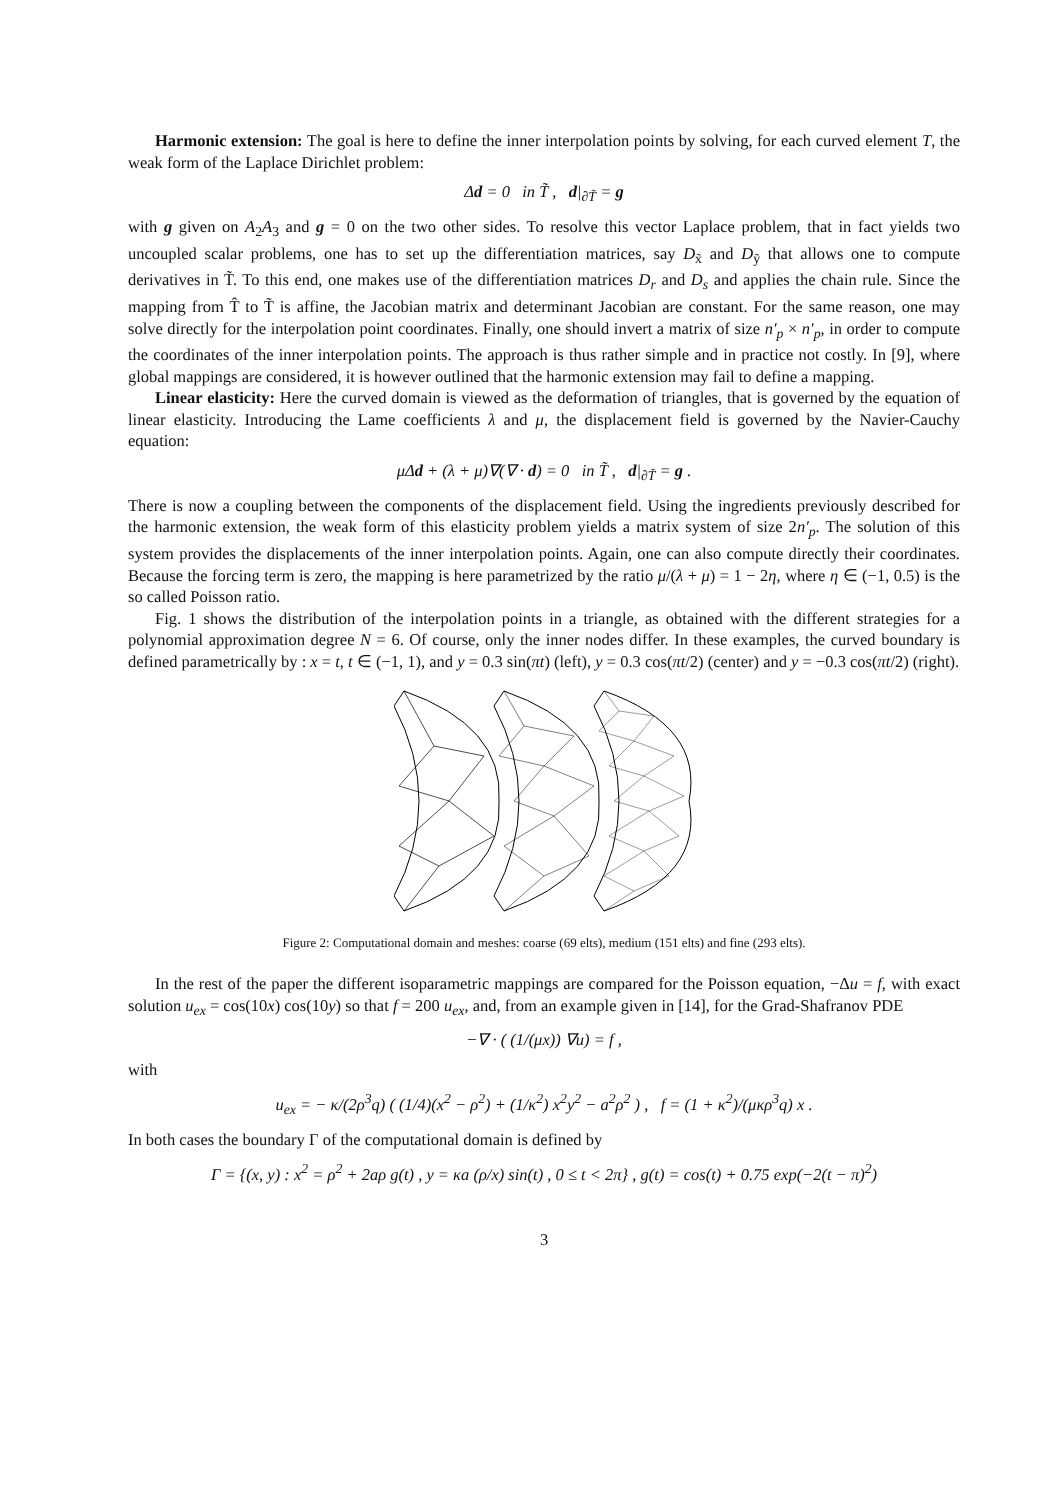Harmonic extension: The goal is here to define the inner interpolation points by solving, for each curved element T, the weak form of the Laplace Dirichlet problem:
Δd = 0 in T̃ , d|<sub>∂T̃</sub> = g
with g given on A<sub>2</sub>A<sub>3</sub> and g = 0 on the two other sides. To resolve this vector Laplace problem, that in fact yields two uncoupled scalar problems, one has to set up the differentiation matrices, say D<sub>x̃</sub> and D<sub>ỹ</sub> that allows one to compute derivatives in T̃. To this end, one makes use of the differentiation matrices D<sub>r</sub> and D<sub>s</sub> and applies the chain rule. Since the mapping from T̂ to T̃ is affine, the Jacobian matrix and determinant Jacobian are constant. For the same reason, one may solve directly for the interpolation point coordinates. Finally, one should invert a matrix of size n′<sub>p</sub> × n′<sub>p</sub>, in order to compute the coordinates of the inner interpolation points. The approach is thus rather simple and in practice not costly. In [9], where global mappings are considered, it is however outlined that the harmonic extension may fail to define a mapping.
Linear elasticity: Here the curved domain is viewed as the deformation of triangles, that is governed by the equation of linear elasticity. Introducing the Lame coefficients λ and μ, the displacement field is governed by the Navier-Cauchy equation:
μΔd + (λ + μ)∇(∇ · d) = 0 in T̃ , d|<sub>∂T̃</sub> = g .
There is now a coupling between the components of the displacement field. Using the ingredients previously described for the harmonic extension, the weak form of this elasticity problem yields a matrix system of size 2n′<sub>p</sub>. The solution of this system provides the displacements of the inner interpolation points. Again, one can also compute directly their coordinates. Because the forcing term is zero, the mapping is here parametrized by the ratio μ/(λ + μ) = 1 − 2η, where η ∈ (−1, 0.5) is the so called Poisson ratio.
Fig. 1 shows the distribution of the interpolation points in a triangle, as obtained with the different strategies for a polynomial approximation degree N = 6. Of course, only the inner nodes differ. In these examples, the curved boundary is defined parametrically by : x = t, t ∈ (−1, 1), and y = 0.3 sin(πt) (left), y = 0.3 cos(πt/2) (center) and y = −0.3 cos(πt/2) (right).
Figure 2: Computational domain and meshes: coarse (69 elts), medium (151 elts) and fine (293 elts).
In the rest of the paper the different isoparametric mappings are compared for the Poisson equation, −Δu = f, with exact solution u<sub>ex</sub> = cos(10x) cos(10y) so that f = 200 u<sub>ex</sub>, and, from an example given in [14], for the Grad-Shafranov PDE
−∇ · ( (1/(μx)) ∇u) = f ,
with
u<sub>ex</sub> = − κ/(2ρ<sup>3</sup>q) ( (1/4)(x<sup>2</sup> − ρ<sup>2</sup>) + (1/κ<sup>2</sup>) x<sup>2</sup>y<sup>2</sup> − a<sup>2</sup>ρ<sup>2</sup> ) , f = (1 + κ<sup>2</sup>)/(μκρ<sup>3</sup>q) x .
In both cases the boundary Γ of the computational domain is defined by
Γ = {(x, y) : x<sup>2</sup> = ρ<sup>2</sup> + 2aρ g(t) , y = κa (ρ/x) sin(t) , 0 ≤ t < 2π} , g(t) = cos(t) + 0.75 exp(−2(t − π)<sup>2</sup>)
3